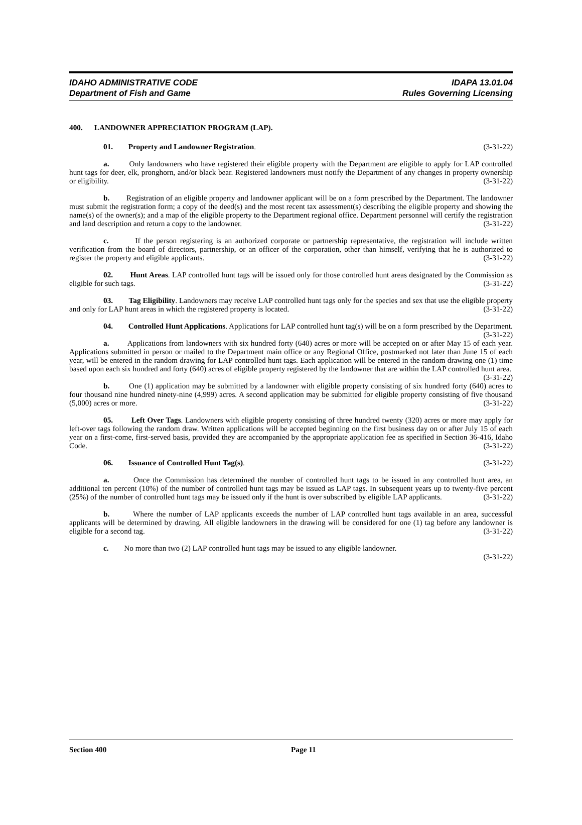IDAHO ADMINISTRATIVE CODE
Department of Fish and Game
IDAPA 13.01.04
Rules Governing Licensing
400. LANDOWNER APPRECIATION PROGRAM (LAP).
01. Property and Landowner Registration. (3-31-22)
a. Only landowners who have registered their eligible property with the Department are eligible to apply for LAP controlled hunt tags for deer, elk, pronghorn, and/or black bear. Registered landowners must notify the Department of any changes in property ownership or eligibility. (3-31-22)
b. Registration of an eligible property and landowner applicant will be on a form prescribed by the Department. The landowner must submit the registration form; a copy of the deed(s) and the most recent tax assessment(s) describing the eligible property and showing the name(s) of the owner(s); and a map of the eligible property to the Department regional office. Department personnel will certify the registration and land description and return a copy to the landowner. (3-31-22)
c. If the person registering is an authorized corporate or partnership representative, the registration will include written verification from the board of directors, partnership, or an officer of the corporation, other than himself, verifying that he is authorized to register the property and eligible applicants. (3-31-22)
02. Hunt Areas. LAP controlled hunt tags will be issued only for those controlled hunt areas designated by the Commission as eligible for such tags. (3-31-22)
03. Tag Eligibility. Landowners may receive LAP controlled hunt tags only for the species and sex that use the eligible property and only for LAP hunt areas in which the registered property is located. (3-31-22)
04. Controlled Hunt Applications. Applications for LAP controlled hunt tag(s) will be on a form prescribed by the Department. (3-31-22)
a. Applications from landowners with six hundred forty (640) acres or more will be accepted on or after May 15 of each year. Applications submitted in person or mailed to the Department main office or any Regional Office, postmarked not later than June 15 of each year, will be entered in the random drawing for LAP controlled hunt tags. Each application will be entered in the random drawing one (1) time based upon each six hundred and forty (640) acres of eligible property registered by the landowner that are within the LAP controlled hunt area. (3-31-22)
b. One (1) application may be submitted by a landowner with eligible property consisting of six hundred forty (640) acres to four thousand nine hundred ninety-nine (4,999) acres. A second application may be submitted for eligible property consisting of five thousand (5,000) acres or more. (3-31-22)
05. Left Over Tags. Landowners with eligible property consisting of three hundred twenty (320) acres or more may apply for left-over tags following the random draw. Written applications will be accepted beginning on the first business day on or after July 15 of each year on a first-come, first-served basis, provided they are accompanied by the appropriate application fee as specified in Section 36-416, Idaho Code. (3-31-22)
06. Issuance of Controlled Hunt Tag(s). (3-31-22)
a. Once the Commission has determined the number of controlled hunt tags to be issued in any controlled hunt area, an additional ten percent (10%) of the number of controlled hunt tags may be issued as LAP tags. In subsequent years up to twenty-five percent (25%) of the number of controlled hunt tags may be issued only if the hunt is over subscribed by eligible LAP applicants. (3-31-22)
b. Where the number of LAP applicants exceeds the number of LAP controlled hunt tags available in an area, successful applicants will be determined by drawing. All eligible landowners in the drawing will be considered for one (1) tag before any landowner is eligible for a second tag. (3-31-22)
c. No more than two (2) LAP controlled hunt tags may be issued to any eligible landowner.
(3-31-22)
Section 400 Page 11